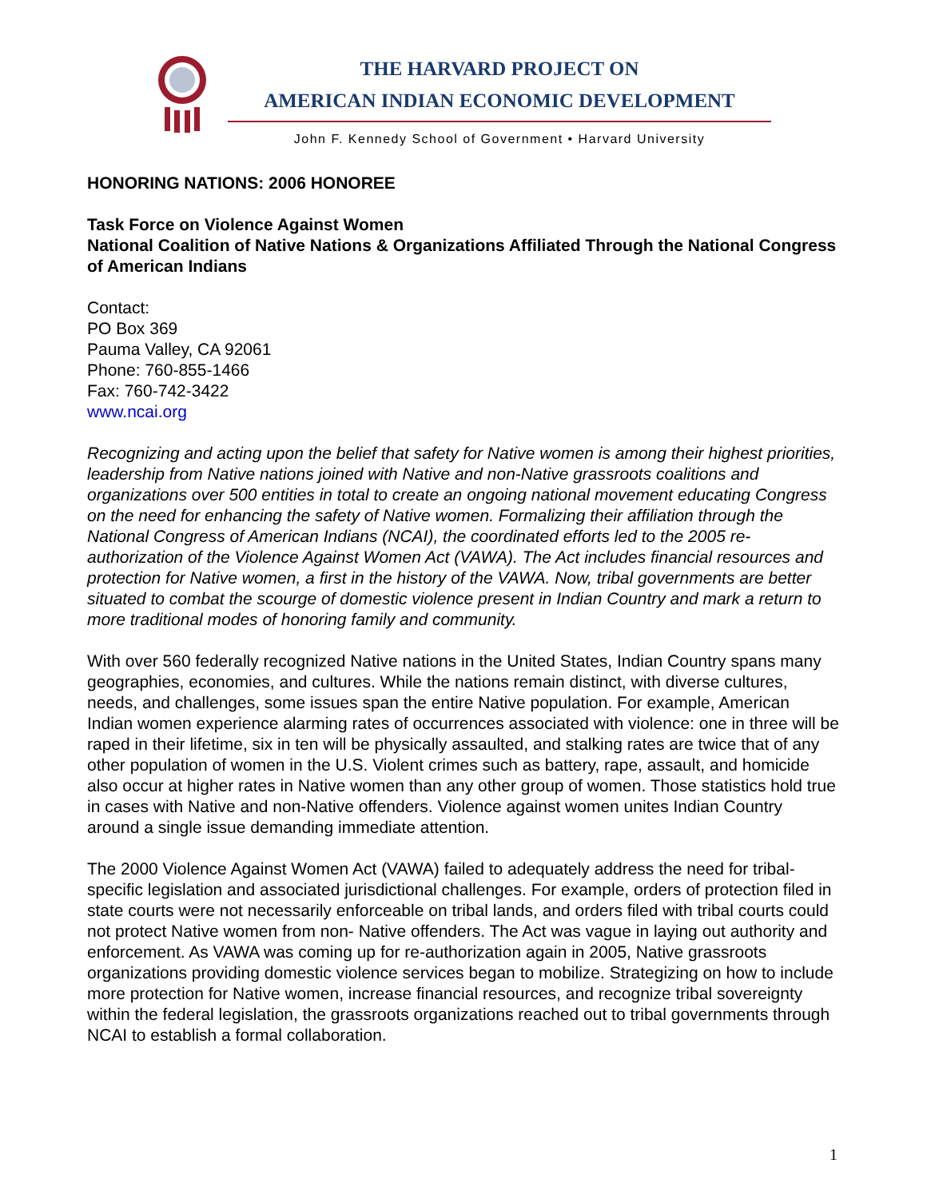THE HARVARD PROJECT ON
AMERICAN INDIAN ECONOMIC DEVELOPMENT
John F. Kennedy School of Government • Harvard University
HONORING NATIONS: 2006 HONOREE
Task Force on Violence Against Women
National Coalition of Native Nations & Organizations Affiliated Through the National Congress of American Indians
Contact:
PO Box 369
Pauma Valley, CA 92061
Phone: 760-855-1466
Fax: 760-742-3422
www.ncai.org
Recognizing and acting upon the belief that safety for Native women is among their highest priorities, leadership from Native nations joined with Native and non-Native grassroots coalitions and organizations over 500 entities in total to create an ongoing national movement educating Congress on the need for enhancing the safety of Native women. Formalizing their affiliation through the National Congress of American Indians (NCAI), the coordinated efforts led to the 2005 re-authorization of the Violence Against Women Act (VAWA). The Act includes financial resources and protection for Native women, a first in the history of the VAWA. Now, tribal governments are better situated to combat the scourge of domestic violence present in Indian Country and mark a return to more traditional modes of honoring family and community.
With over 560 federally recognized Native nations in the United States, Indian Country spans many geographies, economies, and cultures. While the nations remain distinct, with diverse cultures, needs, and challenges, some issues span the entire Native population. For example, American Indian women experience alarming rates of occurrences associated with violence: one in three will be raped in their lifetime, six in ten will be physically assaulted, and stalking rates are twice that of any other population of women in the U.S. Violent crimes such as battery, rape, assault, and homicide also occur at higher rates in Native women than any other group of women. Those statistics hold true in cases with Native and non-Native offenders. Violence against women unites Indian Country around a single issue demanding immediate attention.
The 2000 Violence Against Women Act (VAWA) failed to adequately address the need for tribal-specific legislation and associated jurisdictional challenges. For example, orders of protection filed in state courts were not necessarily enforceable on tribal lands, and orders filed with tribal courts could not protect Native women from non- Native offenders. The Act was vague in laying out authority and enforcement. As VAWA was coming up for re-authorization again in 2005, Native grassroots organizations providing domestic violence services began to mobilize. Strategizing on how to include more protection for Native women, increase financial resources, and recognize tribal sovereignty within the federal legislation, the grassroots organizations reached out to tribal governments through NCAI to establish a formal collaboration.
1